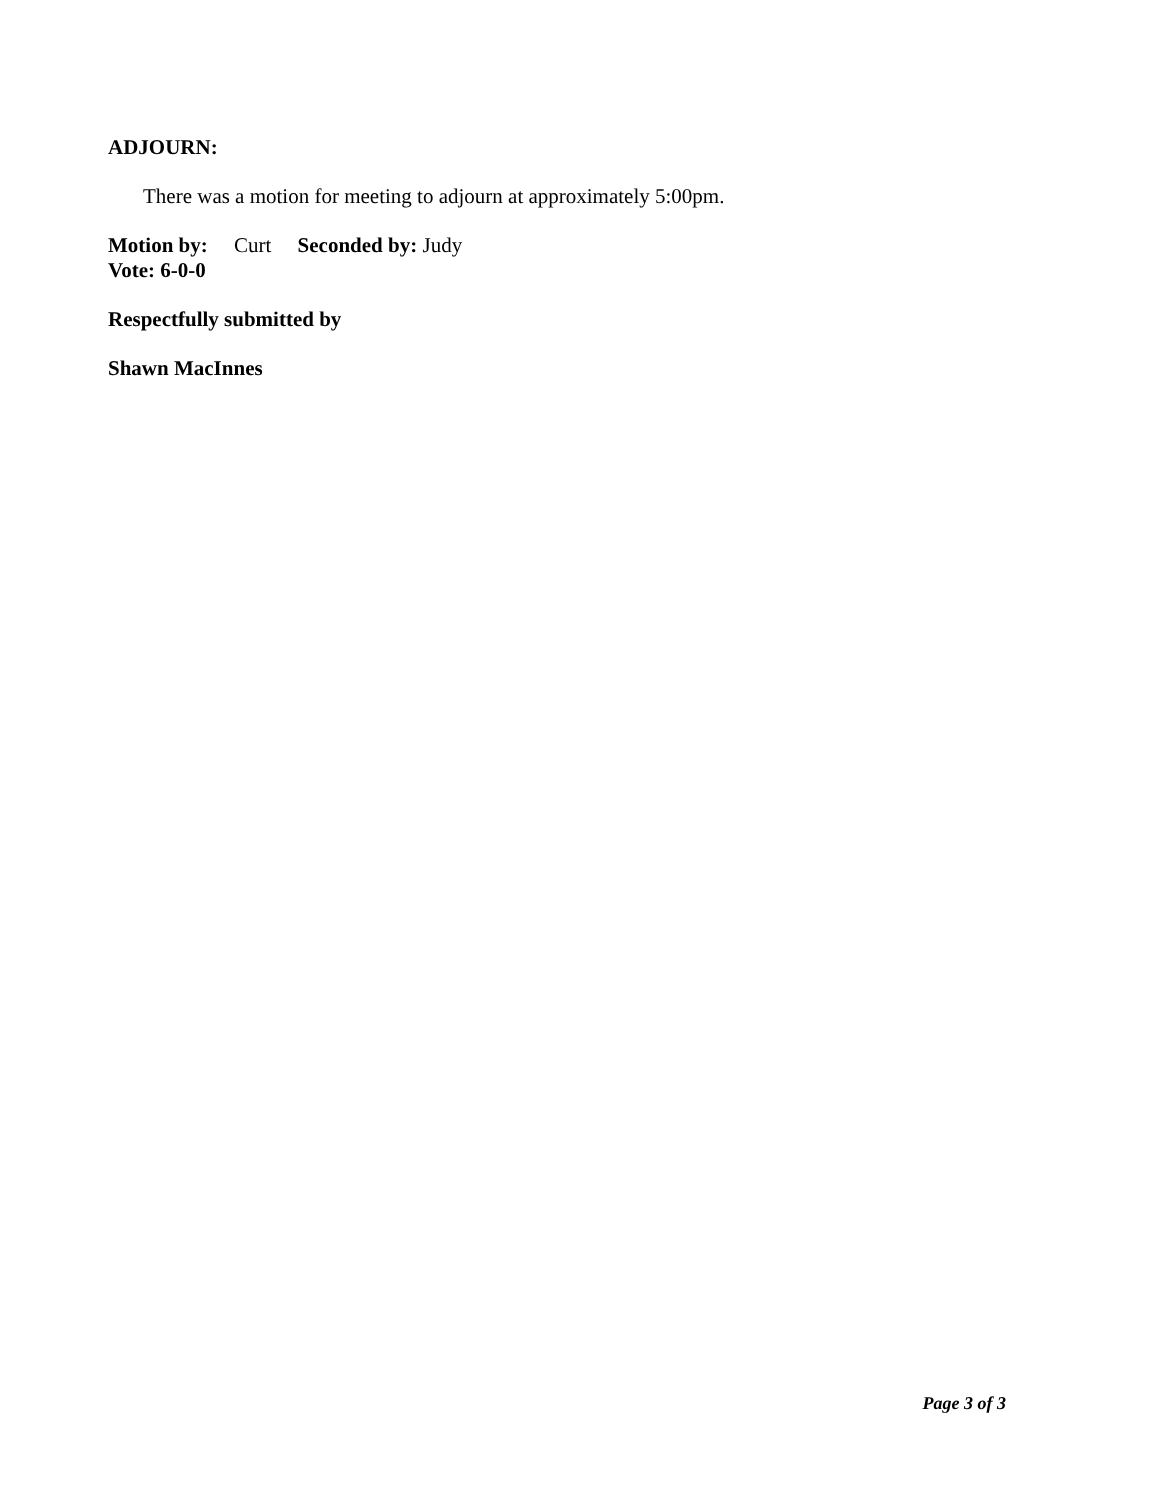ADJOURN:
There was a motion for meeting to adjourn at approximately 5:00pm.
Motion by: Curt Seconded by: Judy
Vote: 6-0-0
Respectfully submitted by
Shawn MacInnes
Page 3 of 3